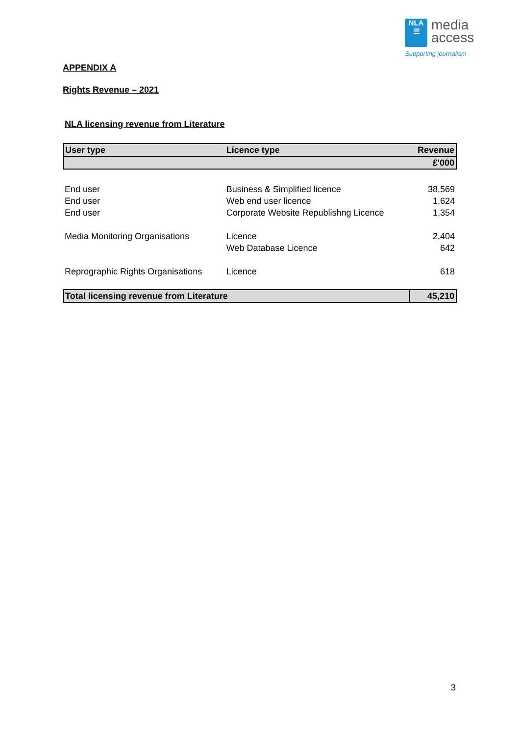NLA
☰ media
access
Supporting journalism
APPENDIX A
Rights Revenue – 2021
NLA licensing revenue from Literature
| User type | Licence type | Revenue |
| --- | --- | --- |
| | | £'000 |
| End user | Business & Simplified licence | 38,569 |
| End user | Web end user licence | 1,624 |
| End user | Corporate Website Republishng Licence | 1,354 |
| Media Monitoring Organisations | Licence | 2,404 |
| | Web Database Licence | 642 |
| Reprographic Rights Organisations | Licence | 618 |
| Total licensing revenue from Literature | | 45,210 |
3